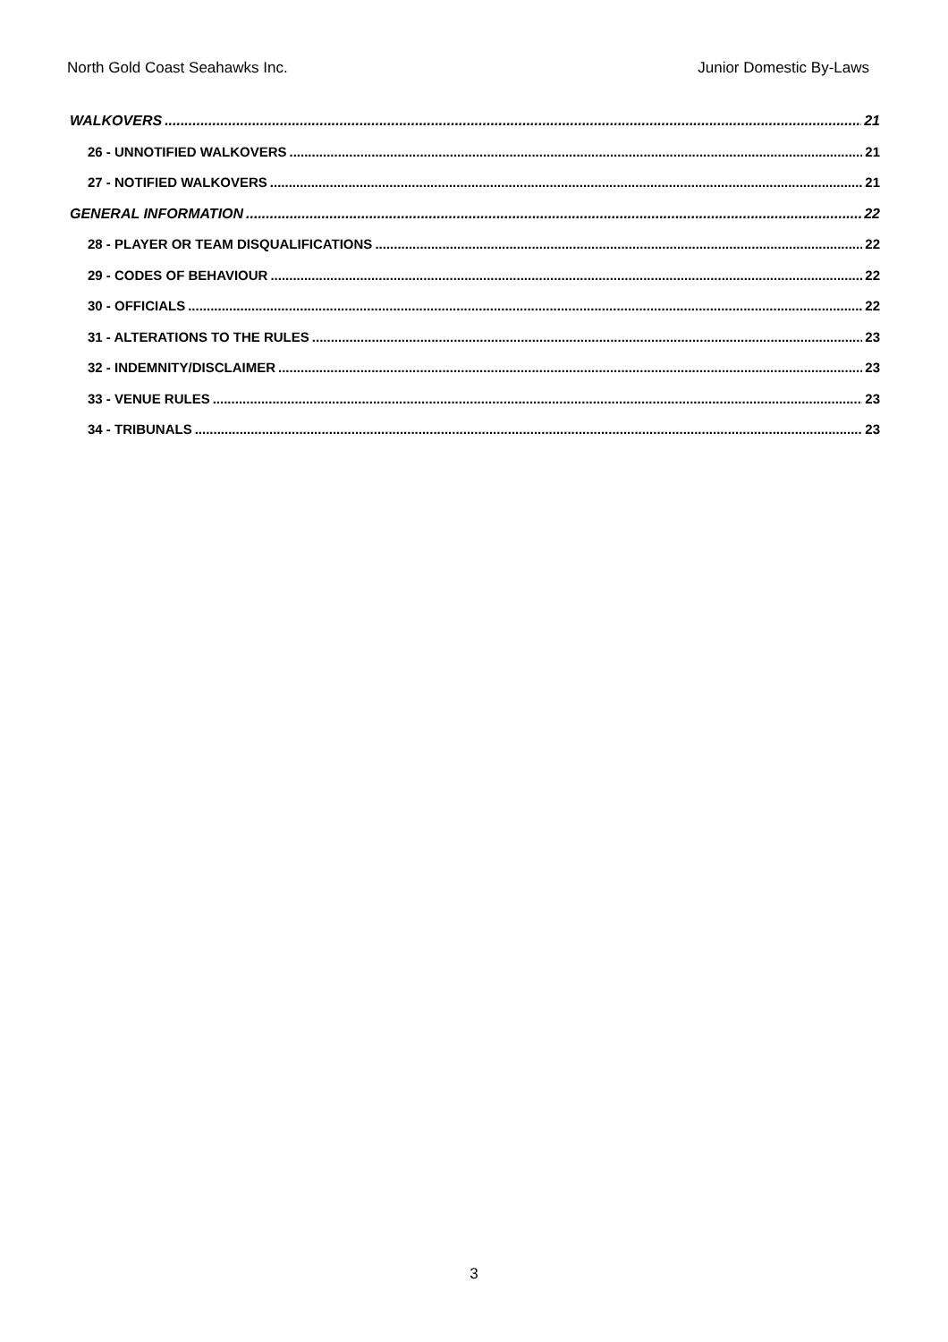North Gold Coast Seahawks Inc. Junior Domestic By-Laws
WALKOVERS 21
26 - UNNOTIFIED WALKOVERS 21
27 - NOTIFIED WALKOVERS 21
GENERAL INFORMATION 22
28 - PLAYER OR TEAM DISQUALIFICATIONS 22
29 - CODES OF BEHAVIOUR 22
30 - OFFICIALS 22
31 - ALTERATIONS TO THE RULES 23
32 - INDEMNITY/DISCLAIMER 23
33 - VENUE RULES 23
34 - TRIBUNALS 23
3